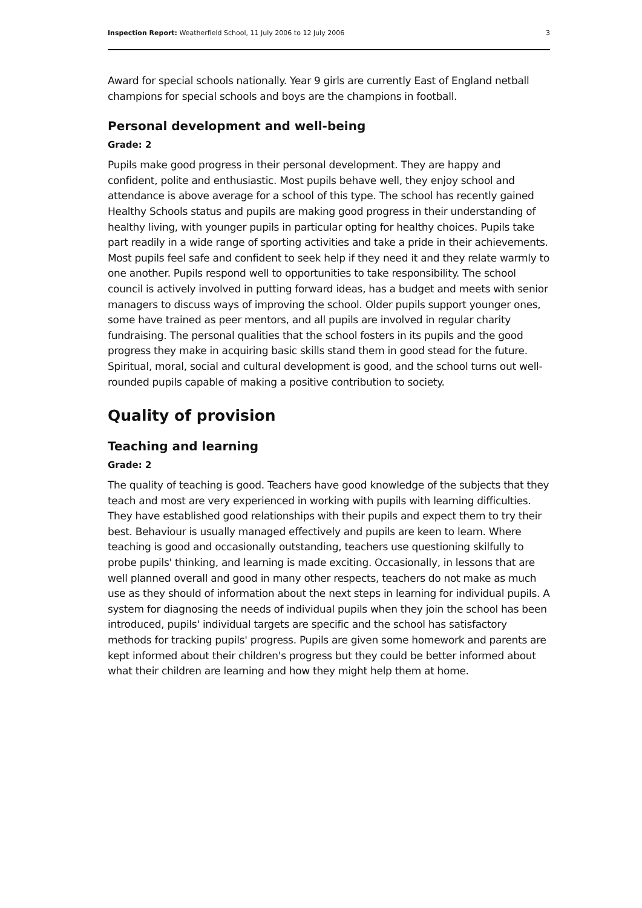Inspection Report: Weatherfield School, 11 July 2006 to 12 July 2006 3
Award for special schools nationally. Year 9 girls are currently East of England netball champions for special schools and boys are the champions in football.
Personal development and well-being
Grade: 2
Pupils make good progress in their personal development. They are happy and confident, polite and enthusiastic. Most pupils behave well, they enjoy school and attendance is above average for a school of this type. The school has recently gained Healthy Schools status and pupils are making good progress in their understanding of healthy living, with younger pupils in particular opting for healthy choices. Pupils take part readily in a wide range of sporting activities and take a pride in their achievements. Most pupils feel safe and confident to seek help if they need it and they relate warmly to one another. Pupils respond well to opportunities to take responsibility. The school council is actively involved in putting forward ideas, has a budget and meets with senior managers to discuss ways of improving the school. Older pupils support younger ones, some have trained as peer mentors, and all pupils are involved in regular charity fundraising. The personal qualities that the school fosters in its pupils and the good progress they make in acquiring basic skills stand them in good stead for the future. Spiritual, moral, social and cultural development is good, and the school turns out well-rounded pupils capable of making a positive contribution to society.
Quality of provision
Teaching and learning
Grade: 2
The quality of teaching is good. Teachers have good knowledge of the subjects that they teach and most are very experienced in working with pupils with learning difficulties. They have established good relationships with their pupils and expect them to try their best. Behaviour is usually managed effectively and pupils are keen to learn. Where teaching is good and occasionally outstanding, teachers use questioning skilfully to probe pupils' thinking, and learning is made exciting. Occasionally, in lessons that are well planned overall and good in many other respects, teachers do not make as much use as they should of information about the next steps in learning for individual pupils. A system for diagnosing the needs of individual pupils when they join the school has been introduced, pupils' individual targets are specific and the school has satisfactory methods for tracking pupils' progress. Pupils are given some homework and parents are kept informed about their children's progress but they could be better informed about what their children are learning and how they might help them at home.